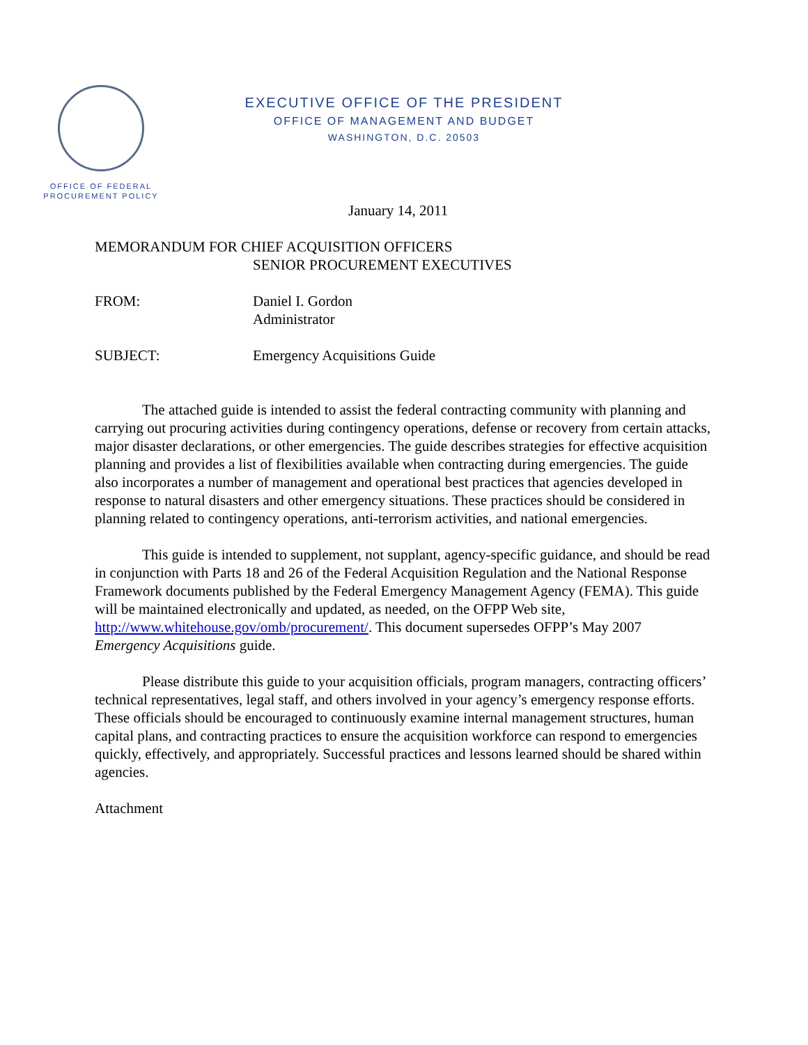OFFICE OF FEDERAL
PROCUREMENT POLICY
EXECUTIVE OFFICE OF THE PRESIDENT
OFFICE OF MANAGEMENT AND BUDGET
WASHINGTON, D.C. 20503
January 14, 2011
MEMORANDUM FOR CHIEF ACQUISITION OFFICERS
SENIOR PROCUREMENT EXECUTIVES
FROM: Daniel I. Gordon
Administrator
SUBJECT: Emergency Acquisitions Guide
The attached guide is intended to assist the federal contracting community with planning and carrying out procuring activities during contingency operations, defense or recovery from certain attacks, major disaster declarations, or other emergencies. The guide describes strategies for effective acquisition planning and provides a list of flexibilities available when contracting during emergencies. The guide also incorporates a number of management and operational best practices that agencies developed in response to natural disasters and other emergency situations. These practices should be considered in planning related to contingency operations, anti-terrorism activities, and national emergencies.
This guide is intended to supplement, not supplant, agency-specific guidance, and should be read in conjunction with Parts 18 and 26 of the Federal Acquisition Regulation and the National Response Framework documents published by the Federal Emergency Management Agency (FEMA). This guide will be maintained electronically and updated, as needed, on the OFPP Web site, http://www.whitehouse.gov/omb/procurement/. This document supersedes OFPP’s May 2007 Emergency Acquisitions guide.
Please distribute this guide to your acquisition officials, program managers, contracting officers’ technical representatives, legal staff, and others involved in your agency’s emergency response efforts. These officials should be encouraged to continuously examine internal management structures, human capital plans, and contracting practices to ensure the acquisition workforce can respond to emergencies quickly, effectively, and appropriately. Successful practices and lessons learned should be shared within agencies.
Attachment